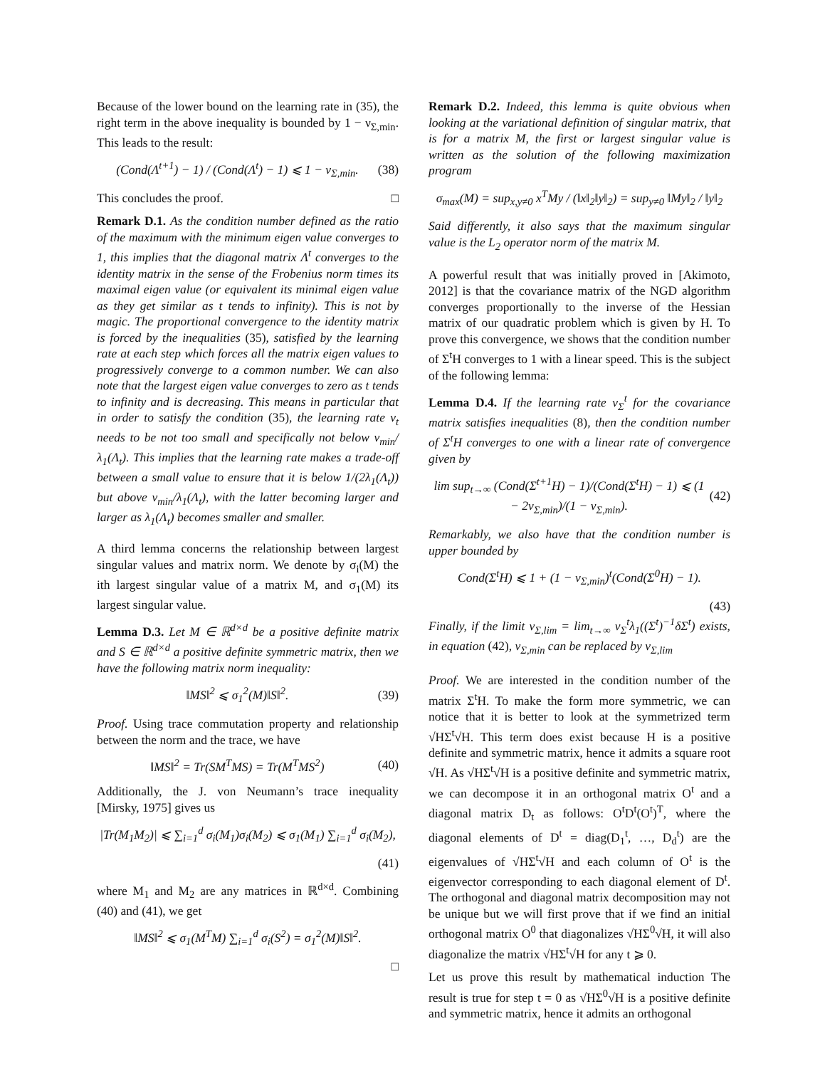Because of the lower bound on the learning rate in (35), the right term in the above inequality is bounded by 1 − ν<sub>Σ,min</sub>. This leads to the result:
(Cond(Λ<sup>t+1</sup>) − 1) / (Cond(Λ<sup>t</sup>) − 1) ⩽ 1 − ν<sub>Σ,min</sub>. (38)
This concludes the proof. □
Remark D.1. As the condition number defined as the ratio of the maximum with the minimum eigen value converges to 1, this implies that the diagonal matrix Λ<sup>t</sup> converges to the identity matrix in the sense of the Frobenius norm times its maximal eigen value (or equivalent its minimal eigen value as they get similar as t tends to infinity). This is not by magic. The proportional convergence to the identity matrix is forced by the inequalities (35), satisfied by the learning rate at each step which forces all the matrix eigen values to progressively converge to a common number. We can also note that the largest eigen value converges to zero as t tends to infinity and is decreasing. This means in particular that in order to satisfy the condition (35), the learning rate ν<sub>t</sub> needs to be not too small and specifically not below ν<sub>min</sub>/λ<sub>1</sub>(Λ<sub>t</sub>). This implies that the learning rate makes a trade-off between a small value to ensure that it is below 1/(2λ<sub>1</sub>(Λ<sub>t</sub>)) but above ν<sub>min</sub>/λ<sub>1</sub>(Λ<sub>t</sub>), with the latter becoming larger and larger as λ<sub>1</sub>(Λ<sub>t</sub>) becomes smaller and smaller.
A third lemma concerns the relationship between largest singular values and matrix norm. We denote by σ<sub>i</sub>(M) the ith largest singular value of a matrix M, and σ<sub>1</sub>(M) its largest singular value.
Lemma D.3. Let M ∈ ℝ<sup>d×d</sup> be a positive definite matrix and S ∈ ℝ<sup>d×d</sup> a positive definite symmetric matrix, then we have the following matrix norm inequality:
‖MS‖<sup>2</sup> ⩽ σ<sub>1</sub><sup>2</sup>(M)‖S‖<sup>2</sup>. (39)
Proof. Using trace commutation property and relationship between the norm and the trace, we have
‖MS‖<sup>2</sup> = Tr(SM<sup>T</sup>MS) = Tr(M<sup>T</sup>MS<sup>2</sup>) (40)
Additionally, the J. von Neumann’s trace inequality [Mirsky, 1975] gives us
|Tr(M<sub>1</sub>M<sub>2</sub>)| ⩽ ∑<sub>i=1</sub><sup>d</sup> σ<sub>i</sub>(M<sub>1</sub>)σ<sub>i</sub>(M<sub>2</sub>) ⩽ σ<sub>1</sub>(M<sub>1</sub>) ∑<sub>i=1</sub><sup>d</sup> σ<sub>i</sub>(M<sub>2</sub>),
(41)
where M<sub>1</sub> and M<sub>2</sub> are any matrices in ℝ<sup>d×d</sup>. Combining (40) and (41), we get
‖MS‖<sup>2</sup> ⩽ σ<sub>1</sub>(M<sup>T</sup>M) ∑<sub>i=1</sub><sup>d</sup> σ<sub>i</sub>(S<sup>2</sup>) = σ<sub>1</sub><sup>2</sup>(M)‖S‖<sup>2</sup>.
□
Remark D.2. Indeed, this lemma is quite obvious when looking at the variational definition of singular matrix, that is for a matrix M, the first or largest singular value is written as the solution of the following maximization program
σ<sub>max</sub>(M) = sup<sub>x,y≠0</sub> x<sup>T</sup>My / (‖x‖<sub>2</sub>‖y‖<sub>2</sub>) = sup<sub>y≠0</sub> ‖My‖<sub>2</sub> / ‖y‖<sub>2</sub>
Said differently, it also says that the maximum singular value is the L<sub>2</sub> operator norm of the matrix M.
A powerful result that was initially proved in [Akimoto, 2012] is that the covariance matrix of the NGD algorithm converges proportionally to the inverse of the Hessian matrix of our quadratic problem which is given by H. To prove this convergence, we shows that the condition number of Σ<sup>t</sup>H converges to 1 with a linear speed. This is the subject of the following lemma:
Lemma D.4. If the learning rate ν<sub>Σ</sub><sup>t</sup> for the covariance matrix satisfies inequalities (8), then the condition number of Σ<sup>t</sup>H converges to one with a linear rate of convergence given by
lim sup<sub>t→∞</sub> (Cond(Σ<sup>t+1</sup>H) − 1)/(Cond(Σ<sup>t</sup>H) − 1) ⩽ (1 − 2ν<sub>Σ,min</sub>)/(1 − ν<sub>Σ,min</sub>). (42)
Remarkably, we also have that the condition number is upper bounded by
Cond(Σ<sup>t</sup>H) ⩽ 1 + (1 − ν<sub>Σ,min</sub>)<sup>t</sup>(Cond(Σ<sup>0</sup>H) − 1).
(43)
Finally, if the limit ν<sub>Σ,lim</sub> = lim<sub>t→∞</sub> ν<sub>Σ</sub><sup>t</sup>λ<sub>1</sub>((Σ<sup>t</sup>)<sup>−1</sup>δΣ<sup>t</sup>) exists, in equation (42), ν<sub>Σ,min</sub> can be replaced by ν<sub>Σ,lim</sub>
Proof. We are interested in the condition number of the matrix Σ<sup>t</sup>H. To make the form more symmetric, we can notice that it is better to look at the symmetrized term √HΣ<sup>t</sup>√H. This term does exist because H is a positive definite and symmetric matrix, hence it admits a square root √H. As √HΣ<sup>t</sup>√H is a positive definite and symmetric matrix, we can decompose it in an orthogonal matrix O<sup>t</sup> and a diagonal matrix D<sub>t</sub> as follows: O<sup>t</sup>D<sup>t</sup>(O<sup>t</sup>)<sup>T</sup>, where the diagonal elements of D<sup>t</sup> = diag(D<sub>1</sub><sup>t</sup>, …, D<sub>d</sub><sup>t</sup>) are the eigenvalues of √HΣ<sup>t</sup>√H and each column of O<sup>t</sup> is the eigenvector corresponding to each diagonal element of D<sup>t</sup>. The orthogonal and diagonal matrix decomposition may not be unique but we will first prove that if we find an initial orthogonal matrix O<sup>0</sup> that diagonalizes √HΣ<sup>0</sup>√H, it will also diagonalize the matrix √HΣ<sup>t</sup>√H for any t ⩾ 0.
Let us prove this result by mathematical induction The result is true for step t = 0 as √HΣ<sup>0</sup>√H is a positive definite and symmetric matrix, hence it admits an orthogonal